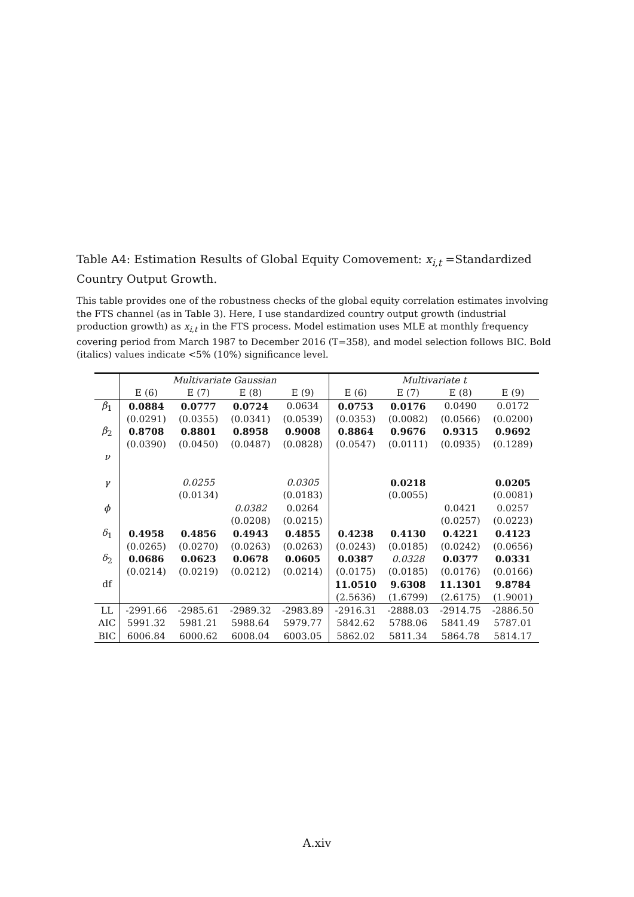Table A4: Estimation Results of Global Equity Comovement: x<sub>i,t</sub> =Standardized Country Output Growth.
This table provides one of the robustness checks of the global equity correlation estimates involving the FTS channel (as in Table 3). Here, I use standardized country output growth (industrial production growth) as x<sub>i,t</sub> in the FTS process. Model estimation uses MLE at monthly frequency covering period from March 1987 to December 2016 (T=358), and model selection follows BIC. Bold (italics) values indicate <5% (10%) significance level.
| | Multivariate Gaussian | | | | Multivariate t | | | |
| --- | --- | --- | --- | --- | --- | --- | --- | --- |
| | E (6) | E (7) | E (8) | E (9) | E (6) | E (7) | E (8) | E (9) |
| β<sub>1</sub> | 0.0884 | 0.0777 | 0.0724 | 0.0634 | 0.0753 | 0.0176 | 0.0490 | 0.0172 |
| | (0.0291) | (0.0355) | (0.0341) | (0.0539) | (0.0353) | (0.0082) | (0.0566) | (0.0200) |
| β<sub>2</sub> | 0.8708 | 0.8801 | 0.8958 | 0.9008 | 0.8864 | 0.9676 | 0.9315 | 0.9692 |
| | (0.0390) | (0.0450) | (0.0487) | (0.0828) | (0.0547) | (0.0111) | (0.0935) | (0.1289) |
| ν | | | | | | | | |
| γ | | 0.0255 | | 0.0305 | | 0.0218 | | 0.0205 |
| | | (0.0134) | | (0.0183) | | (0.0055) | | (0.0081) |
| ϕ | | | 0.0382 | 0.0264 | | | 0.0421 | 0.0257 |
| | | | (0.0208) | (0.0215) | | | (0.0257) | (0.0223) |
| δ<sub>1</sub> | 0.4958 | 0.4856 | 0.4943 | 0.4855 | 0.4238 | 0.4130 | 0.4221 | 0.4123 |
| | (0.0265) | (0.0270) | (0.0263) | (0.0263) | (0.0243) | (0.0185) | (0.0242) | (0.0656) |
| δ<sub>2</sub> | 0.0686 | 0.0623 | 0.0678 | 0.0605 | 0.0387 | 0.0328 | 0.0377 | 0.0331 |
| | (0.0214) | (0.0219) | (0.0212) | (0.0214) | (0.0175) | (0.0185) | (0.0176) | (0.0166) |
| df | | | | | 11.0510 | 9.6308 | 11.1301 | 9.8784 |
| | | | | | (2.5636) | (1.6799) | (2.6175) | (1.9001) |
| LL | -2991.66 | -2985.61 | -2989.32 | -2983.89 | -2916.31 | -2888.03 | -2914.75 | -2886.50 |
| AIC | 5991.32 | 5981.21 | 5988.64 | 5979.77 | 5842.62 | 5788.06 | 5841.49 | 5787.01 |
| BIC | 6006.84 | 6000.62 | 6008.04 | 6003.05 | 5862.02 | 5811.34 | 5864.78 | 5814.17 |
A.xiv